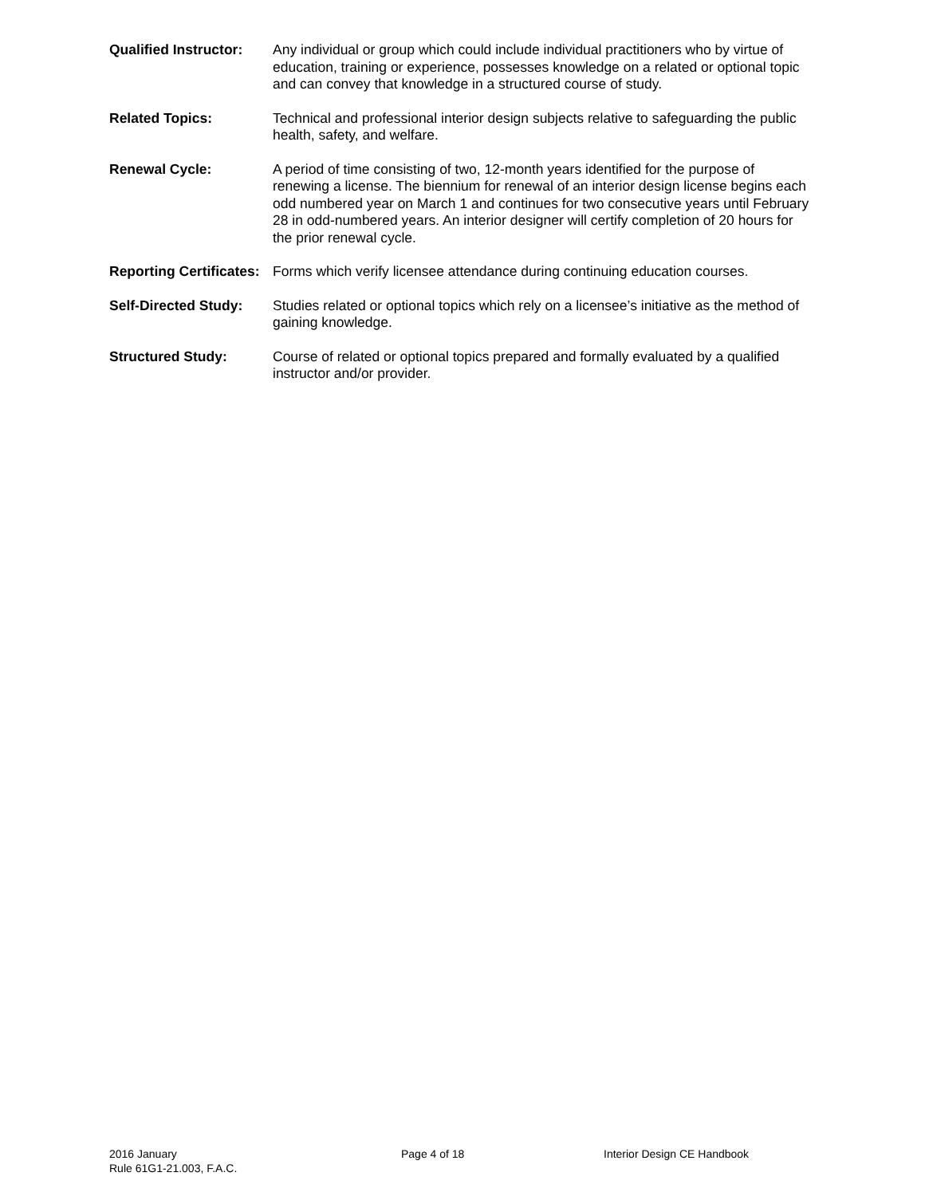Qualified Instructor:
Any individual or group which could include individual practitioners who by virtue of education, training or experience, possesses knowledge on a related or optional topic and can convey that knowledge in a structured course of study.
Related Topics: Technical and professional interior design subjects relative to safeguarding the public health, safety, and welfare.
Renewal Cycle: A period of time consisting of two, 12-month years identified for the purpose of renewing a license. The biennium for renewal of an interior design license begins each odd numbered year on March 1 and continues for two consecutive years until February 28 in odd-numbered years. An interior designer will certify completion of 20 hours for the prior renewal cycle.
Reporting Certificates:
Forms which verify licensee attendance during continuing education courses.
Self-Directed Study:
Studies related or optional topics which rely on a licensee’s initiative as the method of gaining knowledge.
Structured Study: Course of related or optional topics prepared and formally evaluated by a qualified instructor and/or provider.
2016 January
Rule 61G1-21.003, F.A.C.
Page 4 of 18 Interior Design CE Handbook